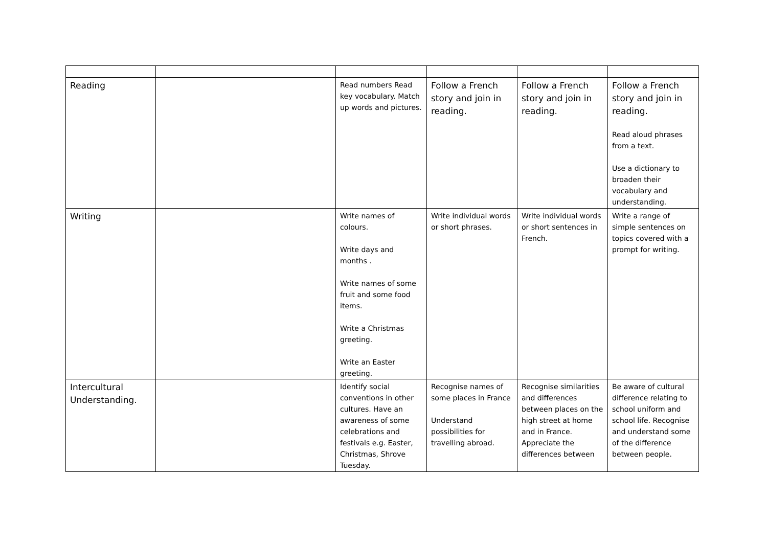| Reading | | Read numbers Read key vocabulary. Match up words and pictures. | Follow a French story and join in reading. | Follow a French story and join in reading. | Follow a French story and join in reading. Read aloud phrases from a text. Use a dictionary to broaden their vocabulary and understanding. |
| Writing | | Write names of colours. Write days and months . Write names of some fruit and some food items. Write a Christmas greeting. Write an Easter greeting. | Write individual words or short phrases. | Write individual words or short sentences in French. | Write a range of simple sentences on topics covered with a prompt for writing. |
| Intercultural Understanding. | | Identify social conventions in other cultures. Have an awareness of some celebrations and festivals e.g. Easter, Christmas, Shrove Tuesday. | Recognise names of some places in France Understand possibilities for travelling abroad. | Recognise similarities and differences between places on the high street at home and in France. Appreciate the differences between | Be aware of cultural difference relating to school uniform and school life. Recognise and understand some of the difference between people. |